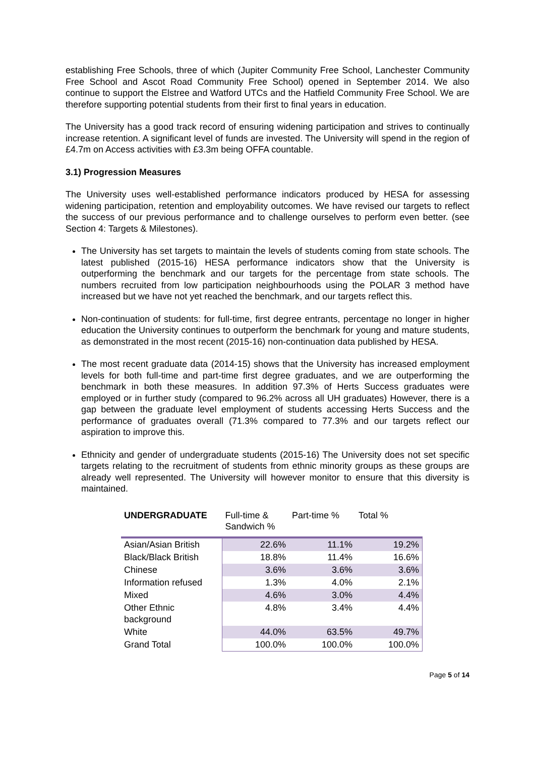establishing Free Schools, three of which (Jupiter Community Free School, Lanchester Community Free School and Ascot Road Community Free School) opened in September 2014. We also continue to support the Elstree and Watford UTCs and the Hatfield Community Free School. We are therefore supporting potential students from their first to final years in education.
The University has a good track record of ensuring widening participation and strives to continually increase retention. A significant level of funds are invested. The University will spend in the region of £4.7m on Access activities with £3.3m being OFFA countable.
3.1) Progression Measures
The University uses well-established performance indicators produced by HESA for assessing widening participation, retention and employability outcomes. We have revised our targets to reflect the success of our previous performance and to challenge ourselves to perform even better. (see Section 4: Targets & Milestones).
The University has set targets to maintain the levels of students coming from state schools. The latest published (2015-16) HESA performance indicators show that the University is outperforming the benchmark and our targets for the percentage from state schools. The numbers recruited from low participation neighbourhoods using the POLAR 3 method have increased but we have not yet reached the benchmark, and our targets reflect this.
Non-continuation of students: for full-time, first degree entrants, percentage no longer in higher education the University continues to outperform the benchmark for young and mature students, as demonstrated in the most recent (2015-16) non-continuation data published by HESA.
The most recent graduate data (2014-15) shows that the University has increased employment levels for both full-time and part-time first degree graduates, and we are outperforming the benchmark in both these measures. In addition 97.3% of Herts Success graduates were employed or in further study (compared to 96.2% across all UH graduates) However, there is a gap between the graduate level employment of students accessing Herts Success and the performance of graduates overall (71.3% compared to 77.3% and our targets reflect our aspiration to improve this.
Ethnicity and gender of undergraduate students (2015-16) The University does not set specific targets relating to the recruitment of students from ethnic minority groups as these groups are already well represented. The University will however monitor to ensure that this diversity is maintained.
| UNDERGRADUATE | Full-time & Sandwich % | Part-time % | Total % |
| --- | --- | --- | --- |
| Asian/Asian British | 22.6% | 11.1% | 19.2% |
| Black/Black British | 18.8% | 11.4% | 16.6% |
| Chinese | 3.6% | 3.6% | 3.6% |
| Information refused | 1.3% | 4.0% | 2.1% |
| Mixed | 4.6% | 3.0% | 4.4% |
| Other Ethnic background | 4.8% | 3.4% | 4.4% |
| White | 44.0% | 63.5% | 49.7% |
| Grand Total | 100.0% | 100.0% | 100.0% |
Page 5 of 14